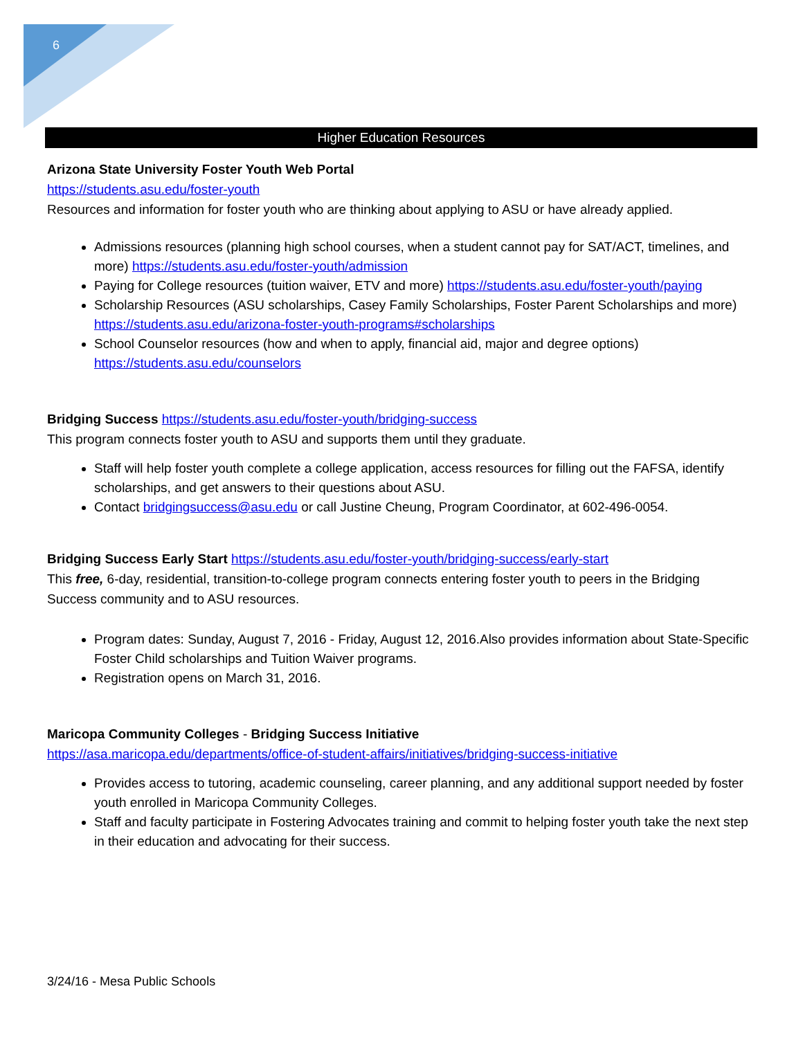6
Higher Education Resources
Arizona State University Foster Youth Web Portal
https://students.asu.edu/foster-youth
Resources and information for foster youth who are thinking about applying to ASU or have already applied.
Admissions resources (planning high school courses, when a student cannot pay for SAT/ACT, timelines, and more) https://students.asu.edu/foster-youth/admission
Paying for College resources (tuition waiver, ETV and more) https://students.asu.edu/foster-youth/paying
Scholarship Resources (ASU scholarships, Casey Family Scholarships, Foster Parent Scholarships and more) https://students.asu.edu/arizona-foster-youth-programs#scholarships
School Counselor resources (how and when to apply, financial aid, major and degree options) https://students.asu.edu/counselors
Bridging Success https://students.asu.edu/foster-youth/bridging-success
This program connects foster youth to ASU and supports them until they graduate.
Staff will help foster youth complete a college application, access resources for filling out the FAFSA, identify scholarships, and get answers to their questions about ASU.
Contact bridgingsuccess@asu.edu or call Justine Cheung, Program Coordinator, at 602-496-0054.
Bridging Success Early Start https://students.asu.edu/foster-youth/bridging-success/early-start
This free, 6-day, residential, transition-to-college program connects entering foster youth to peers in the Bridging Success community and to ASU resources.
Program dates: Sunday, August 7, 2016 - Friday, August 12, 2016.Also provides information about State-Specific Foster Child scholarships and Tuition Waiver programs.
Registration opens on March 31, 2016.
Maricopa Community Colleges - Bridging Success Initiative
https://asa.maricopa.edu/departments/office-of-student-affairs/initiatives/bridging-success-initiative
Provides access to tutoring, academic counseling, career planning, and any additional support needed by foster youth enrolled in Maricopa Community Colleges.
Staff and faculty participate in Fostering Advocates training and commit to helping foster youth take the next step in their education and advocating for their success.
3/24/16 - Mesa Public Schools